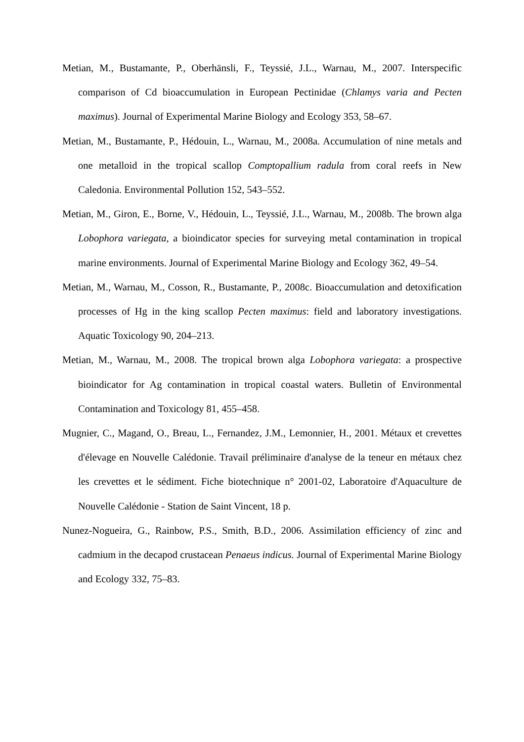Metian, M., Bustamante, P., Oberhänsli, F., Teyssié, J.L., Warnau, M., 2007. Interspecific comparison of Cd bioaccumulation in European Pectinidae (Chlamys varia and Pecten maximus). Journal of Experimental Marine Biology and Ecology 353, 58–67.
Metian, M., Bustamante, P., Hédouin, L., Warnau, M., 2008a. Accumulation of nine metals and one metalloid in the tropical scallop Comptopallium radula from coral reefs in New Caledonia. Environmental Pollution 152, 543–552.
Metian, M., Giron, E., Borne, V., Hédouin, L., Teyssié, J.L., Warnau, M., 2008b. The brown alga Lobophora variegata, a bioindicator species for surveying metal contamination in tropical marine environments. Journal of Experimental Marine Biology and Ecology 362, 49–54.
Metian, M., Warnau, M., Cosson, R., Bustamante, P., 2008c. Bioaccumulation and detoxification processes of Hg in the king scallop Pecten maximus: field and laboratory investigations. Aquatic Toxicology 90, 204–213.
Metian, M., Warnau, M., 2008. The tropical brown alga Lobophora variegata: a prospective bioindicator for Ag contamination in tropical coastal waters. Bulletin of Environmental Contamination and Toxicology 81, 455–458.
Mugnier, C., Magand, O., Breau, L., Fernandez, J.M., Lemonnier, H., 2001. Métaux et crevettes d'élevage en Nouvelle Calédonie. Travail préliminaire d'analyse de la teneur en métaux chez les crevettes et le sédiment. Fiche biotechnique n° 2001-02, Laboratoire d'Aquaculture de Nouvelle Calédonie - Station de Saint Vincent, 18 p.
Nunez-Nogueira, G., Rainbow, P.S., Smith, B.D., 2006. Assimilation efficiency of zinc and cadmium in the decapod crustacean Penaeus indicus. Journal of Experimental Marine Biology and Ecology 332, 75–83.